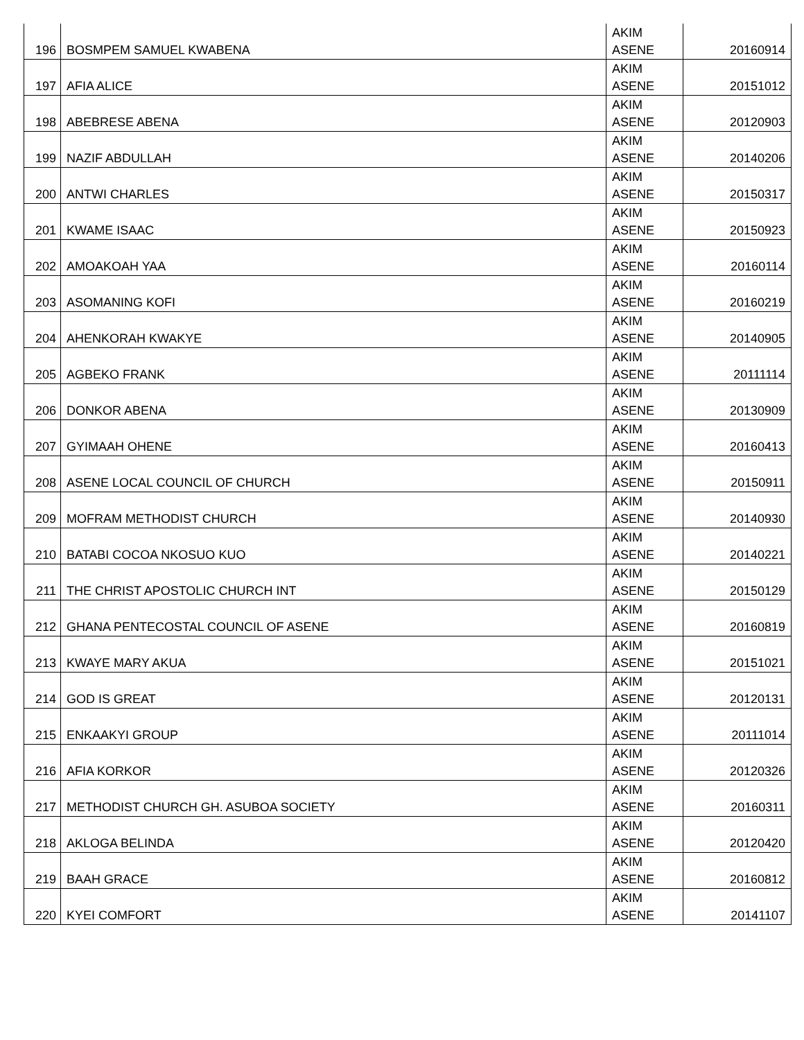| 196 | BOSMPEM SAMUEL KWABENA | AKIM ASENE | 20160914 |
| 197 | AFIA ALICE | AKIM ASENE | 20151012 |
| 198 | ABEBRESE ABENA | AKIM ASENE | 20120903 |
| 199 | NAZIF ABDULLAH | AKIM ASENE | 20140206 |
| 200 | ANTWI CHARLES | AKIM ASENE | 20150317 |
| 201 | KWAME ISAAC | AKIM ASENE | 20150923 |
| 202 | AMOAKOAH YAA | AKIM ASENE | 20160114 |
| 203 | ASOMANING KOFI | AKIM ASENE | 20160219 |
| 204 | AHENKORAH KWAKYE | AKIM ASENE | 20140905 |
| 205 | AGBEKO FRANK | AKIM ASENE | 20111114 |
| 206 | DONKOR ABENA | AKIM ASENE | 20130909 |
| 207 | GYIMAAH OHENE | AKIM ASENE | 20160413 |
| 208 | ASENE LOCAL COUNCIL OF CHURCH | AKIM ASENE | 20150911 |
| 209 | MOFRAM METHODIST CHURCH | AKIM ASENE | 20140930 |
| 210 | BATABI COCOA NKOSUO KUO | AKIM ASENE | 20140221 |
| 211 | THE CHRIST APOSTOLIC CHURCH INT | AKIM ASENE | 20150129 |
| 212 | GHANA PENTECOSTAL COUNCIL OF ASENE | AKIM ASENE | 20160819 |
| 213 | KWAYE MARY AKUA | AKIM ASENE | 20151021 |
| 214 | GOD IS GREAT | AKIM ASENE | 20120131 |
| 215 | ENKAAKYI GROUP | AKIM ASENE | 20111014 |
| 216 | AFIA KORKOR | AKIM ASENE | 20120326 |
| 217 | METHODIST CHURCH GH. ASUBOA SOCIETY | AKIM ASENE | 20160311 |
| 218 | AKLOGA BELINDA | AKIM ASENE | 20120420 |
| 219 | BAAH GRACE | AKIM ASENE | 20160812 |
| 220 | KYEI COMFORT | AKIM ASENE | 20141107 |